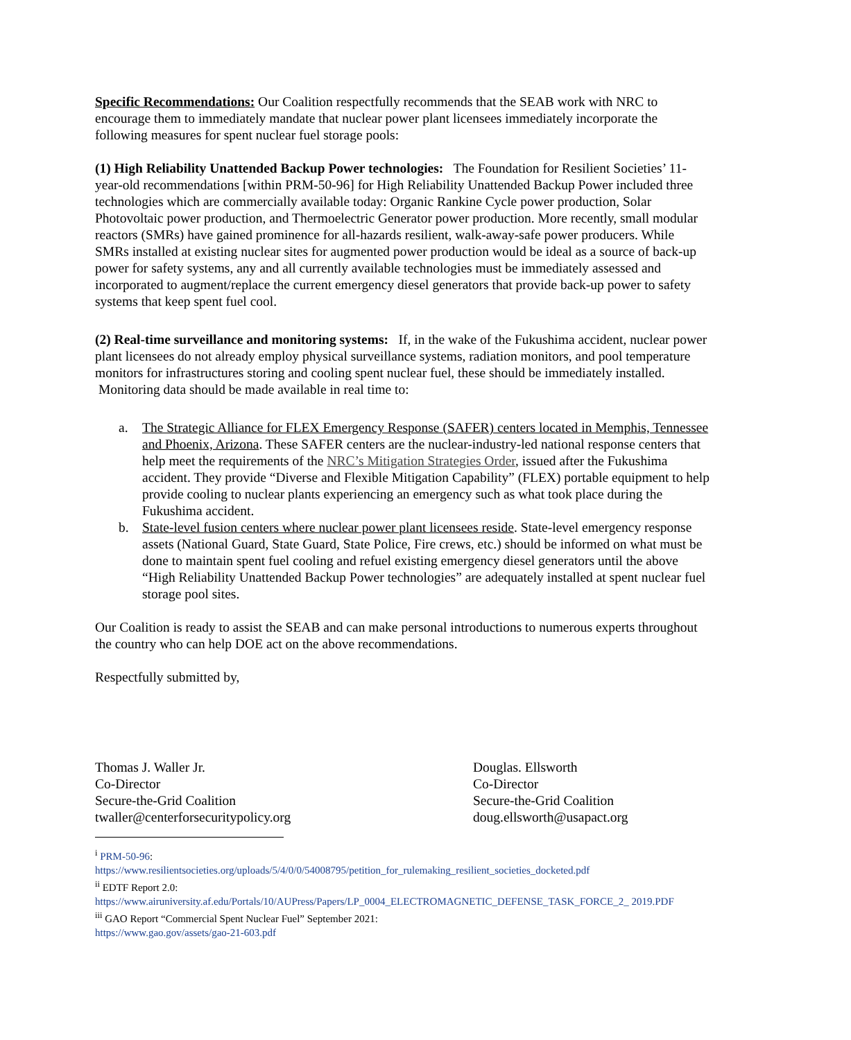Specific Recommendations: Our Coalition respectfully recommends that the SEAB work with NRC to encourage them to immediately mandate that nuclear power plant licensees immediately incorporate the following measures for spent nuclear fuel storage pools:
(1) High Reliability Unattended Backup Power technologies: The Foundation for Resilient Societies’ 11-year-old recommendations [within PRM-50-96] for High Reliability Unattended Backup Power included three technologies which are commercially available today: Organic Rankine Cycle power production, Solar Photovoltaic power production, and Thermoelectric Generator power production. More recently, small modular reactors (SMRs) have gained prominence for all-hazards resilient, walk-away-safe power producers. While SMRs installed at existing nuclear sites for augmented power production would be ideal as a source of back-up power for safety systems, any and all currently available technologies must be immediately assessed and incorporated to augment/replace the current emergency diesel generators that provide back-up power to safety systems that keep spent fuel cool.
(2) Real-time surveillance and monitoring systems: If, in the wake of the Fukushima accident, nuclear power plant licensees do not already employ physical surveillance systems, radiation monitors, and pool temperature monitors for infrastructures storing and cooling spent nuclear fuel, these should be immediately installed. Monitoring data should be made available in real time to:
a. The Strategic Alliance for FLEX Emergency Response (SAFER) centers located in Memphis, Tennessee and Phoenix, Arizona. These SAFER centers are the nuclear-industry-led national response centers that help meet the requirements of the NRC’s Mitigation Strategies Order, issued after the Fukushima accident. They provide “Diverse and Flexible Mitigation Capability” (FLEX) portable equipment to help provide cooling to nuclear plants experiencing an emergency such as what took place during the Fukushima accident.
b. State-level fusion centers where nuclear power plant licensees reside. State-level emergency response assets (National Guard, State Guard, State Police, Fire crews, etc.) should be informed on what must be done to maintain spent fuel cooling and refuel existing emergency diesel generators until the above “High Reliability Unattended Backup Power technologies” are adequately installed at spent nuclear fuel storage pool sites.
Our Coalition is ready to assist the SEAB and can make personal introductions to numerous experts throughout the country who can help DOE act on the above recommendations.
Respectfully submitted by,
Thomas J. Waller Jr.
Co-Director
Secure-the-Grid Coalition
twaller@centerforsecuritypolicy.org
Douglas. Ellsworth
Co-Director
Secure-the-Grid Coalition
doug.ellsworth@usapact.org
<sup>i</sup> PRM-50-96:
https://www.resilientsocieties.org/uploads/5/4/0/0/54008795/petition_for_rulemaking_resilient_societies_docketed.pdf
<sup>ii</sup> EDTF Report 2.0:
https://www.airuniversity.af.edu/Portals/10/AUPress/Papers/LP_0004_ELECTROMAGNETIC_DEFENSE_TASK_FORCE_2_ 2019.PDF
<sup>iii</sup> GAO Report “Commercial Spent Nuclear Fuel” September 2021:
https://www.gao.gov/assets/gao-21-603.pdf